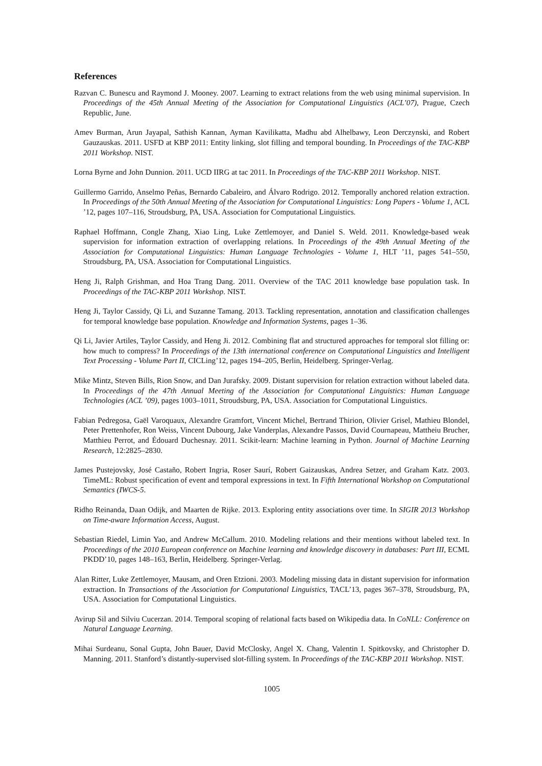References
Razvan C. Bunescu and Raymond J. Mooney. 2007. Learning to extract relations from the web using minimal supervision. In Proceedings of the 45th Annual Meeting of the Association for Computational Linguistics (ACL’07), Prague, Czech Republic, June.
Amev Burman, Arun Jayapal, Sathish Kannan, Ayman Kavilikatta, Madhu abd Alhelbawy, Leon Derczynski, and Robert Gauzauskas. 2011. USFD at KBP 2011: Entity linking, slot filling and temporal bounding. In Proceedings of the TAC-KBP 2011 Workshop. NIST.
Lorna Byrne and John Dunnion. 2011. UCD IIRG at tac 2011. In Proceedings of the TAC-KBP 2011 Workshop. NIST.
Guillermo Garrido, Anselmo Peñas, Bernardo Cabaleiro, and Álvaro Rodrigo. 2012. Temporally anchored relation extraction. In Proceedings of the 50th Annual Meeting of the Association for Computational Linguistics: Long Papers - Volume 1, ACL ’12, pages 107–116, Stroudsburg, PA, USA. Association for Computational Linguistics.
Raphael Hoffmann, Congle Zhang, Xiao Ling, Luke Zettlemoyer, and Daniel S. Weld. 2011. Knowledge-based weak supervision for information extraction of overlapping relations. In Proceedings of the 49th Annual Meeting of the Association for Computational Linguistics: Human Language Technologies - Volume 1, HLT ’11, pages 541–550, Stroudsburg, PA, USA. Association for Computational Linguistics.
Heng Ji, Ralph Grishman, and Hoa Trang Dang. 2011. Overview of the TAC 2011 knowledge base population task. In Proceedings of the TAC-KBP 2011 Workshop. NIST.
Heng Ji, Taylor Cassidy, Qi Li, and Suzanne Tamang. 2013. Tackling representation, annotation and classification challenges for temporal knowledge base population. Knowledge and Information Systems, pages 1–36.
Qi Li, Javier Artiles, Taylor Cassidy, and Heng Ji. 2012. Combining flat and structured approaches for temporal slot filling or: how much to compress? In Proceedings of the 13th international conference on Computational Linguistics and Intelligent Text Processing - Volume Part II, CICLing’12, pages 194–205, Berlin, Heidelberg. Springer-Verlag.
Mike Mintz, Steven Bills, Rion Snow, and Dan Jurafsky. 2009. Distant supervision for relation extraction without labeled data. In Proceedings of the 47th Annual Meeting of the Association for Computational Linguistics: Human Language Technologies (ACL ’09), pages 1003–1011, Stroudsburg, PA, USA. Association for Computational Linguistics.
Fabian Pedregosa, Gaël Varoquaux, Alexandre Gramfort, Vincent Michel, Bertrand Thirion, Olivier Grisel, Mathieu Blondel, Peter Prettenhofer, Ron Weiss, Vincent Dubourg, Jake Vanderplas, Alexandre Passos, David Cournapeau, Mattheiu Brucher, Matthieu Perrot, and Édouard Duchesnay. 2011. Scikit-learn: Machine learning in Python. Journal of Machine Learning Research, 12:2825–2830.
James Pustejovsky, José Castaño, Robert Ingria, Roser Saurí, Robert Gaizauskas, Andrea Setzer, and Graham Katz. 2003. TimeML: Robust specification of event and temporal expressions in text. In Fifth International Workshop on Computational Semantics (IWCS-5.
Ridho Reinanda, Daan Odijk, and Maarten de Rijke. 2013. Exploring entity associations over time. In SIGIR 2013 Workshop on Time-aware Information Access, August.
Sebastian Riedel, Limin Yao, and Andrew McCallum. 2010. Modeling relations and their mentions without labeled text. In Proceedings of the 2010 European conference on Machine learning and knowledge discovery in databases: Part III, ECML PKDD’10, pages 148–163, Berlin, Heidelberg. Springer-Verlag.
Alan Ritter, Luke Zettlemoyer, Mausam, and Oren Etzioni. 2003. Modeling missing data in distant supervision for information extraction. In Transactions of the Association for Computational Linguistics, TACL’13, pages 367–378, Stroudsburg, PA, USA. Association for Computational Linguistics.
Avirup Sil and Silviu Cucerzan. 2014. Temporal scoping of relational facts based on Wikipedia data. In CoNLL: Conference on Natural Language Learning.
Mihai Surdeanu, Sonal Gupta, John Bauer, David McClosky, Angel X. Chang, Valentin I. Spitkovsky, and Christopher D. Manning. 2011. Stanford’s distantly-supervised slot-filling system. In Proceedings of the TAC-KBP 2011 Workshop. NIST.
1005